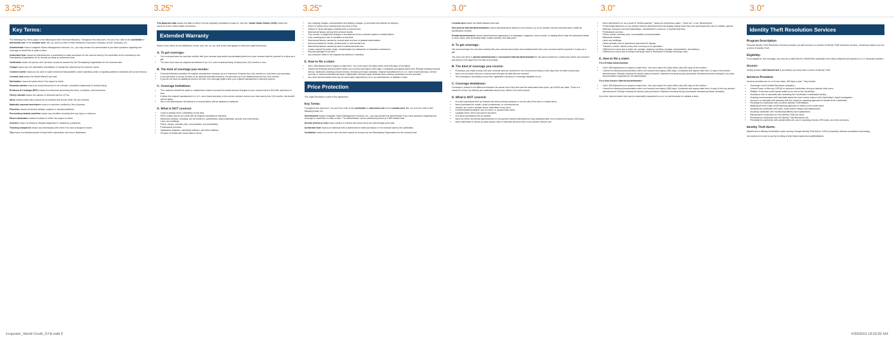3.25" 3.25" 3.25" 3.0" 3.0" 3.0"
Key Terms:
The following Key Terms apply to the following benefit: Extended Warranty. Throughout this document, You and Your refer to the cardholder or authorized user of the covered card. We, Us, and Our refer to New Hampshire Insurance Company, an AIG Company, Inc.
Administrator means Sedgwick Claims Management Services, Inc., you may contact the administrator if you have questions regarding this coverage or would like to make a claim.
Authorized User means an individual who is authorized to make purchases on the covered card by the cardholder and is recorded by the Participating Organization on its records as being an authorized user.
Cardholder means the person who has been issued an account by the Participating Organization for the covered card.
Charge means any non-refundable cancellation or change fee imposed by the common carrier.
Common carrier means an air, land or water motorized transportation carrier operating under a regularly published schedule and current license.
Covered card means the World MasterCard card.
Destination means the place where You expect to travel.
Domestic partner means an unmarried person in an intimate, committed relationship of mutual caring.
Evidence of Coverage (EOC) means the document describing the terms, conditions, and exclusions.
Family member means the spouse or domestic partner of You.
Injury means bodily injury caused by an accident that occurs while You are covered.
Medically imposed restrictions means a restriction certified by Your physician.
Physician means a licensed medical, surgical, or dental practitioner.
Pre-existing medical condition means any condition resulting from any injury or sickness.
Return destination means the place to which You expect to return.
Sickness means an illness or disease diagnosed or treated by a physician.
Traveling companion means any individual(s) with whom You have arranged to travel.
Trip means a scheduled period of travel with a destination and return destination.
Trip departure date means the date on which You are originally scheduled to leave on Your trip. United States Dollars (USD) means the currency of the United States of America.
Extended Warranty
Refer to Key Terms for the definitions of you, your, we, us, our, and words that appear in bold and Legal Disclosures.
A. To get coverage:
You must purchase the new item entirely with your covered card and/or accumulated points from your covered card for yourself or to give as a gift.
The item must have an original manufacturer's (or U.S. store brand) warranty of twenty-four (24) months or less.
B. The kind of coverage you receive:
Extended Warranty doubles the original manufacturer warranty up to a maximum of twenty-four (24) months on most items you purchase.
If you purchase a service contract or an optional extended warranty, we will cover up to an additional twenty-four (24) months.
If you do not have an additional service contract, this coverage begins after your original manufacturer's warranty expires.
C. Coverage limitations:
The maximum benefit for repair or replacement shall not exceed the actual amount charged on your covered card or $10,000, whichever is less.
If either the original manufacturer's or U.S. store brand warranty or the service contract covers more than twenty-four (24) months, this benefit will not apply.
We or our administrator will decide if a covered failure will be repaired or replaced.
D. What is NOT covered:
Used or antique items; collectibles of any kind.
Floor models that do not come with an original manufacturer warranty.
Motorized vehicles, including, but not limited to, automobiles, watercraft/boats, aircraft, and motorcycles.
Land, any buildings.
Plants, shrubs, animals, pets, consumables, and perishables.
Professional Services.
Application programs, operating software, and other software.
All types of media with stored data or music.
Any shipping charges, transportation and delivery charges, or promised time frames for delivery.
Direct or indirect loss resulting from any Acts of God.
Indirect or direct damages resulting from a covered loss.
Mechanical failures arising from product recalls.
Trip, service, or diagnostic charges in the absence of any covered repairs or verified failure.
Loss resulting from war or hostilities of any kind.
Mechanical failures caused by normal wear and tear or gradual deterioration.
Items purchased for resale, professional, or commercial use.
Mechanical failures caused by lack of maintenance/service.
Losses caused by power surge, contamination by radioactive or hazardous substances.
Physical damage to the item.
Any exclusion listed in the original manufacturer's warranty.
E. How to file a claim:
Call 1-800-MasterCard to request a claim form. You must report the claim within sixty (60) days of the failure.
Submit the following documentation within one hundred and eighty (180) days: Completed and signed claim form; Receipt showing covered item(s); Statement showing covered item(s); Itemized purchase receipt(s); Original manufacturer's or U.S. store brand warranty; Service contract or optional extended warranty, if applicable; Itemized repair estimate from a factory authorized service provider.
Any other documentation that may be reasonably requested by us or our administrator to validate a claim.
Price Protection
The Legal Disclosure is part of this agreement.
Key Terms:
Throughout this document, You and Your refer to the cardholder or authorized user of the covered card. We, Us, and Our refer to AIG WarrantyGuard, Inc.
Administrator means Sedgwick Claims Management Services, Inc., you may contact the administrator if you have questions regarding this coverage or would like to make a claim. The administrator can be reached by phone at 1-800-MasterCard.
Auction (online or live) means a place or Internet site where items are sold through price bids.
Authorized User means an individual who is authorized to make purchases on the covered card by the cardholder.
Cardholder means the person who has been issued an account by the Participating Organization for the covered card.
Covered card means the World MasterCard card.
Non-auction internet advertisements means advertisements posted on the Internet, by a non-Auction Internet merchant with a valid tax identification number.
Printed advertisements means advertisements appearing in a newspaper, magazine, store circular, or catalog which state the authorized dealer or store name, item (including make, model number), and sale price.
A. To get coverage:
You must purchase the new item entirely with your covered card and/or accumulated points from your covered card for yourself or to give as a gift.
You must see either a printed advertisement or non-auction Internet advertisement for the same product for a lower price within one hundred and twenty (120) days from the date of purchase.
B. The kind of coverage you receive:
Purchases you make entirely with your covered card are covered for one hundred and twenty (120) days from the date of purchase.
Items you purchase with your covered card and give as gifts also are covered.
This coverage is secondary to any other applicable insurance or coverage available to you.
C. Coverage limitations:
Coverage is limited to the difference between the actual cost of the item and the advertised lower price, up to $250 per claim. There is a maximum of four (4) claim(s) per cardholder account per twelve (12) month period.
D. What is NOT covered:
Any item purchased from an Internet site whose primary purpose is not the sale of the item or related items.
Items purchased for resale, rental, professional, or commercial use.
Jewelry, art, used or antique items; collectibles of any kind.
Customized/personalized, one-of-a-kind, or special-order items.
Layaway items; items returned to any store.
Any items purchased from an auction.
Items for which the printed advertisement or non-auction Internet advertisement was published after one hundred and twenty (120) days.
Items advertised or shown as price quotes, bids or final sale amounts from a non-auction Internet site.
Items advertised in or as a result of "limited quantity," "going out-of-business sales," "close out", or as "discontinued".
Printed advertisements or non-auction Internet advertisements that display pricing lower than your purchased item due to rebates, special offerings, bonuses, free items/giveaways, manufacturer's coupons, or special financing.
Professional services.
Plants, shrubs, animals, pets, consumables, and perishables.
Motorized vehicles.
Land, any buildings.
Game animals, pets or specimens preserved for display.
Traveler's checks, tickets of any kind, currency or its equivalent.
Differences in price due to sales tax, storage, shipping, handling, postage, transportation, and delivery.
Differences in price due to foreign exchange rates or fluctuation in foreign exchange rates.
E. How to file a claim:
For a Printed Advertisement:
Call 1-800-MasterCard to request a claim form. You must report the claim within sixty (60) days of the incident.
Submit the following documentation within one hundred and eighty (180) days: Completed and signed claim form; A copy of the printed advertisement; Receipt showing the item(s) was purchased; Statement showing item(s) purchased; Itemized purchase receipt(s); Any other documentation requested by the administrator.
For a Non-Auction Internet Advertisement:
Call 1-800-MasterCard to request a claim form. You must report the claim within sixty (60) days of the incident.
Submit the following documentation within one hundred and eighty (180) days: Completed and signed claim form; A copy of the non-auction advertisement; Receipt showing the item(s) was purchased; Statement showing item(s) purchased; Itemized purchase receipt(s).
Any other documentation that may be reasonably requested by us or our administrator to validate a claim.
Identity Theft Resolution Services
Program Description:
Personal Identity Theft Resolution Services provides you with access to a number of Identity Theft resolution services, should you believe you are a victim of Identity Theft.
Eligibility:
To be eligible for this coverage, you must be a valid World or World Elite cardholder who holds a MasterCard issued by a U.S. financial institution.
Access:
Simply contact 1-800-MasterCard if you believe you have been a victim of Identity Theft.
Services Provided:
Services provided are on a 24-hour basis, 365 days a year. They include:
Concierge Level Certified Resolution specialist.
Limited Power of Attorney (LPOA) to represent Cardholder during an identity theft event.
Multiple Tri-Bureau credit reports pulled at no cost to the Cardholder.
Assistance from a Specialist with cancelling the Cardholder's credit/debit card(s).
Ongoing communication with Specialist about the most current status of the Cardholder's fraud investigation.
Access to a Specialist who disputes with the consumer reporting agencies on behalf of the Cardholder.
Providing the cardholder with a uniform Identity Theft Affidavit.
Notifying all three major credit reporting agencies to obtain a free credit report.
Assisting the cardholder with debit, credit and/or charge card replacement.
Assisting cardholder with membership/affinity card replacement.
Educating the cardholder on how Identity Theft can occur.
Providing the cardholder with the Identity Theft Resolution Kit.
Providing the cardholder with sample letters for use in canceling checks, ATM cards, and other accounts.
Identity Theft Alerts:
MasterCard is offering Cardholders cyber security through Identity Theft Alerts, CSID's proprietary Internet surveillance technology.
Get started at no cost to you by enrolling at http://www.mastercard.us/idtheftalerts
Empower_World Credit_GTB.indd 2 5/29/2019 10:52:22 AM